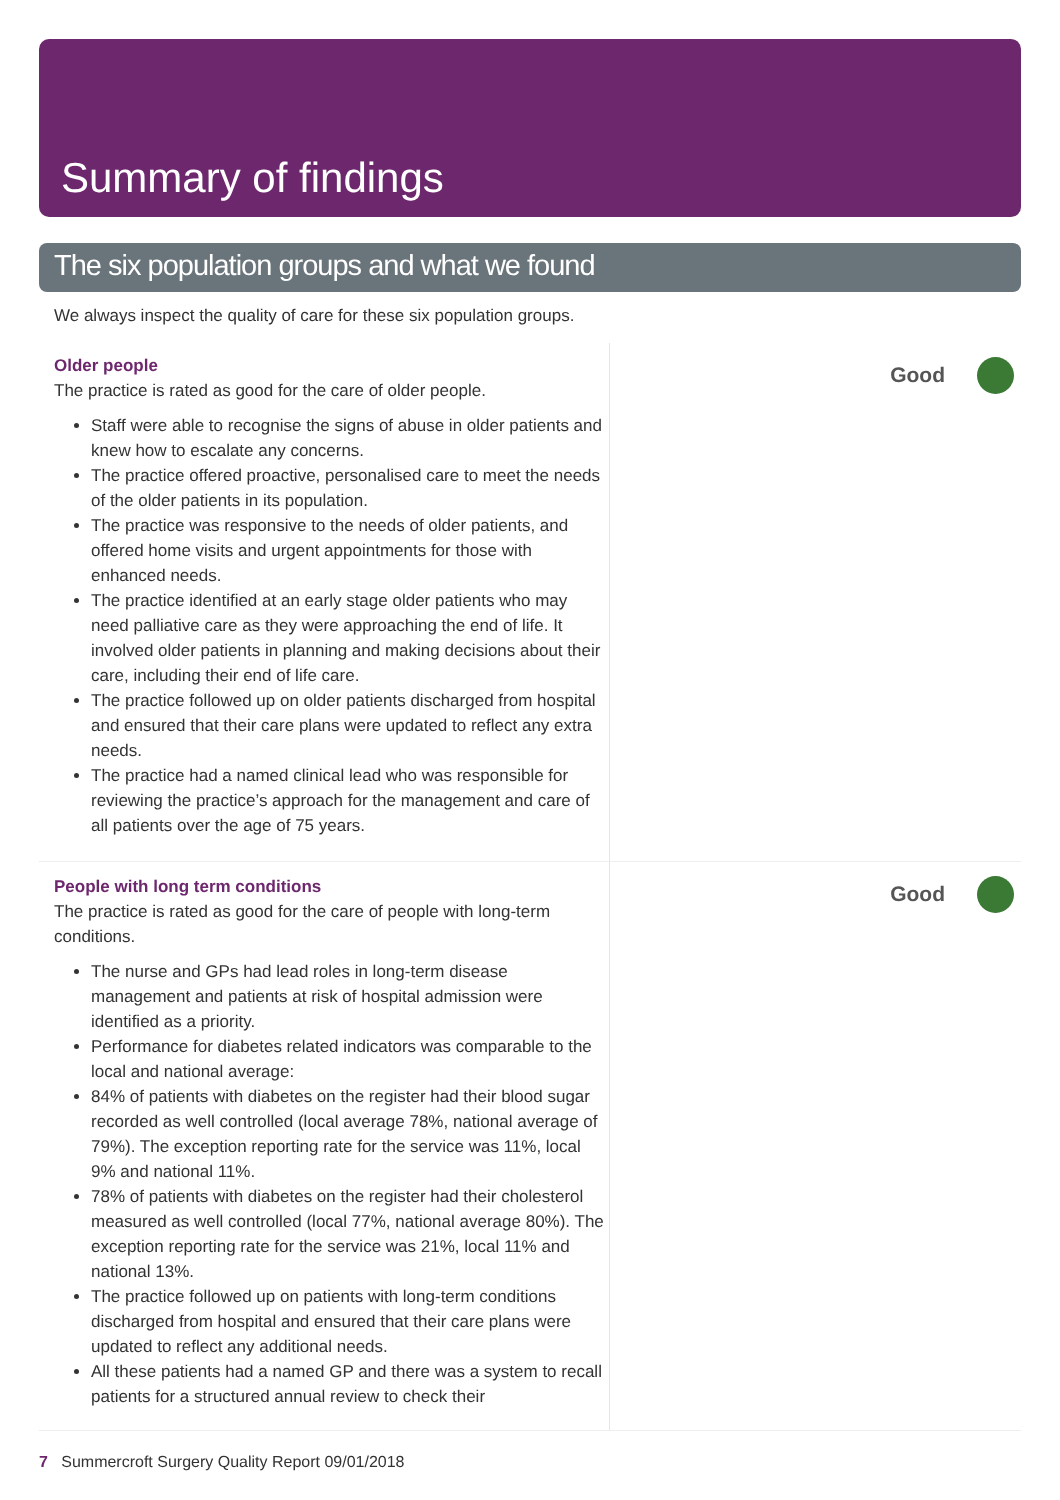Summary of findings
The six population groups and what we found
We always inspect the quality of care for these six population groups.
Older people
The practice is rated as good for the care of older people.
Staff were able to recognise the signs of abuse in older patients and knew how to escalate any concerns.
The practice offered proactive, personalised care to meet the needs of the older patients in its population.
The practice was responsive to the needs of older patients, and offered home visits and urgent appointments for those with enhanced needs.
The practice identified at an early stage older patients who may need palliative care as they were approaching the end of life. It involved older patients in planning and making decisions about their care, including their end of life care.
The practice followed up on older patients discharged from hospital and ensured that their care plans were updated to reflect any extra needs.
The practice had a named clinical lead who was responsible for reviewing the practice’s approach for the management and care of all patients over the age of 75 years.
Good
People with long term conditions
The practice is rated as good for the care of people with long-term conditions.
The nurse and GPs had lead roles in long-term disease management and patients at risk of hospital admission were identified as a priority.
Performance for diabetes related indicators was comparable to the local and national average:
84% of patients with diabetes on the register had their blood sugar recorded as well controlled (local average 78%, national average of 79%). The exception reporting rate for the service was 11%, local 9% and national 11%.
78% of patients with diabetes on the register had their cholesterol measured as well controlled (local 77%, national average 80%). The exception reporting rate for the service was 21%, local 11% and national 13%.
The practice followed up on patients with long-term conditions discharged from hospital and ensured that their care plans were updated to reflect any additional needs.
All these patients had a named GP and there was a system to recall patients for a structured annual review to check their
Good
7 Summercroft Surgery Quality Report 09/01/2018